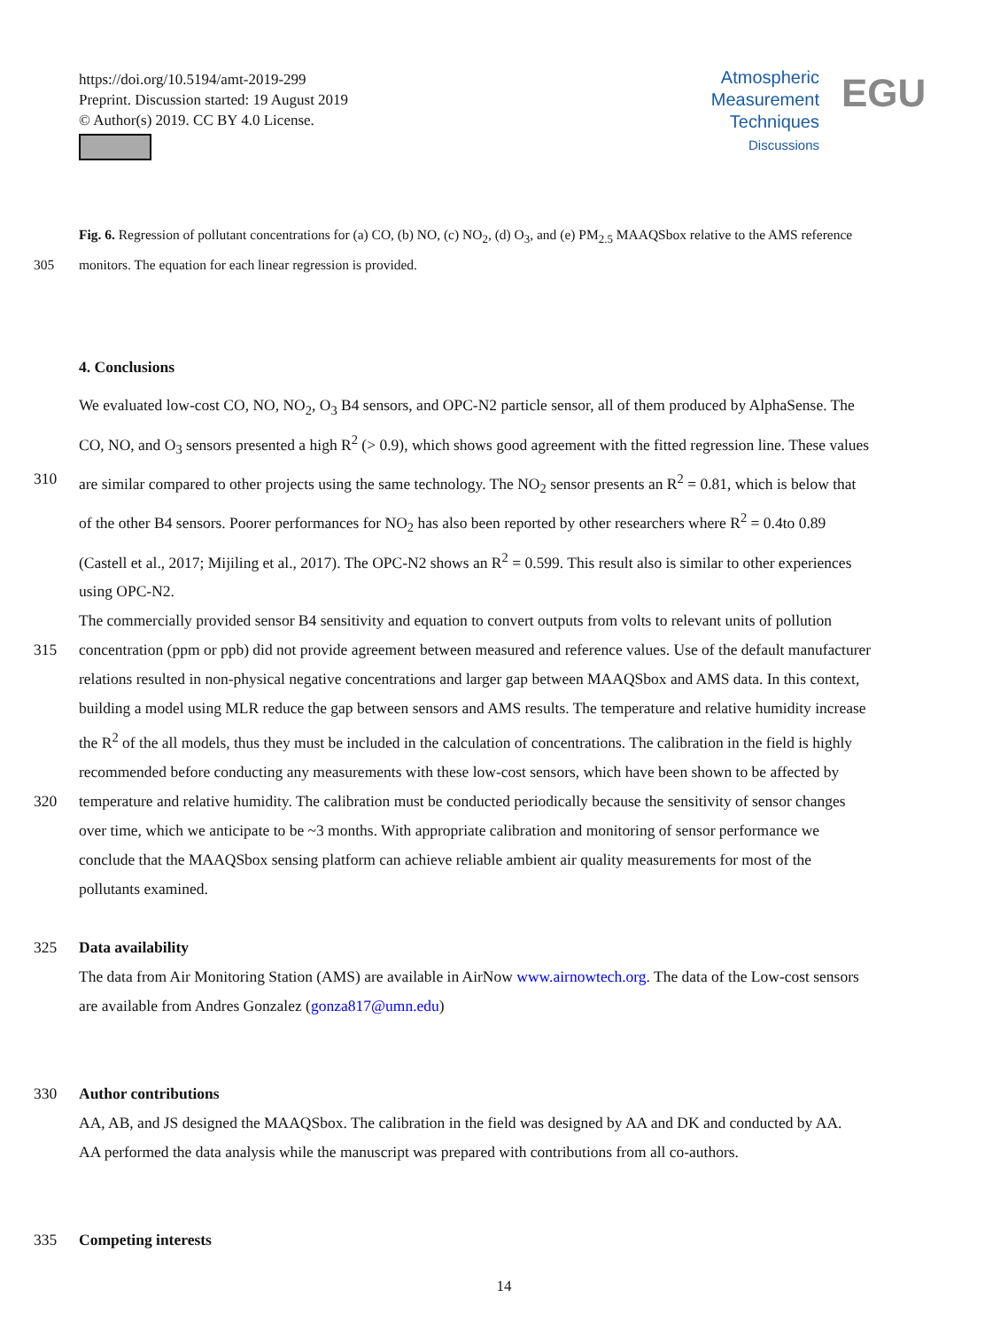https://doi.org/10.5194/amt-2019-299
Preprint. Discussion started: 19 August 2019
© Author(s) 2019. CC BY 4.0 License.
Atmospheric
Measurement
Techniques
Discussions
EGU
Fig. 6. Regression of pollutant concentrations for (a) CO, (b) NO, (c) NO<sub>2</sub>, (d) O<sub>3</sub>, and (e) PM<sub>2.5</sub> MAAQSbox relative to the AMS reference
305 monitors. The equation for each linear regression is provided.
4. Conclusions
We evaluated low-cost CO, NO, NO<sub>2</sub>, O<sub>3</sub> B4 sensors, and OPC-N2 particle sensor, all of them produced by AlphaSense. The
CO, NO, and O<sub>3</sub> sensors presented a high R<sup>2</sup> (> 0.9), which shows good agreement with the fitted regression line. These values
310 are similar compared to other projects using the same technology. The NO<sub>2</sub> sensor presents an R<sup>2</sup> = 0.81, which is below that
of the other B4 sensors. Poorer performances for NO<sub>2</sub> has also been reported by other researchers where R<sup>2</sup> = 0.4to 0.89
(Castell et al., 2017; Mijiling et al., 2017). The OPC-N2 shows an R<sup>2</sup> = 0.599. This result also is similar to other experiences
using OPC-N2.
The commercially provided sensor B4 sensitivity and equation to convert outputs from volts to relevant units of pollution
315 concentration (ppm or ppb) did not provide agreement between measured and reference values. Use of the default manufacturer
relations resulted in non-physical negative concentrations and larger gap between MAAQSbox and AMS data. In this context,
building a model using MLR reduce the gap between sensors and AMS results. The temperature and relative humidity increase
the R<sup>2</sup> of the all models, thus they must be included in the calculation of concentrations. The calibration in the field is highly
recommended before conducting any measurements with these low-cost sensors, which have been shown to be affected by
320 temperature and relative humidity. The calibration must be conducted periodically because the sensitivity of sensor changes
over time, which we anticipate to be ~3 months. With appropriate calibration and monitoring of sensor performance we
conclude that the MAAQSbox sensing platform can achieve reliable ambient air quality measurements for most of the
pollutants examined.
325 Data availability
The data from Air Monitoring Station (AMS) are available in AirNow www.airnowtech.org. The data of the Low-cost sensors
are available from Andres Gonzalez (gonza817@umn.edu)
330 Author contributions
AA, AB, and JS designed the MAAQSbox. The calibration in the field was designed by AA and DK and conducted by AA.
AA performed the data analysis while the manuscript was prepared with contributions from all co-authors.
335 Competing interests
14